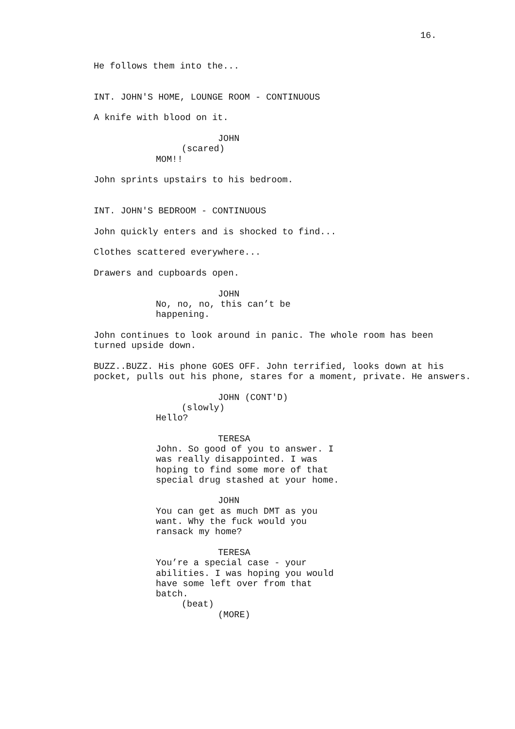16.
He follows them into the...
INT. JOHN'S HOME, LOUNGE ROOM - CONTINUOUS
A knife with blood on it.
JOHN
(scared)
MOM!!
John sprints upstairs to his bedroom.
INT. JOHN'S BEDROOM - CONTINUOUS
John quickly enters and is shocked to find...
Clothes scattered everywhere...
Drawers and cupboards open.
JOHN
No, no, no, this can’t be
happening.
John continues to look around in panic. The whole room has been turned upside down.
BUZZ..BUZZ. His phone GOES OFF. John terrified, looks down at his pocket, pulls out his phone, stares for a moment, private. He answers.
JOHN (CONT'D)
(slowly)
Hello?
TERESA
John. So good of you to answer. I
was really disappointed. I was
hoping to find some more of that
special drug stashed at your home.
JOHN
You can get as much DMT as you
want. Why the fuck would you
ransack my home?
TERESA
You’re a special case - your
abilities. I was hoping you would
have some left over from that
batch.
(beat)
(MORE)